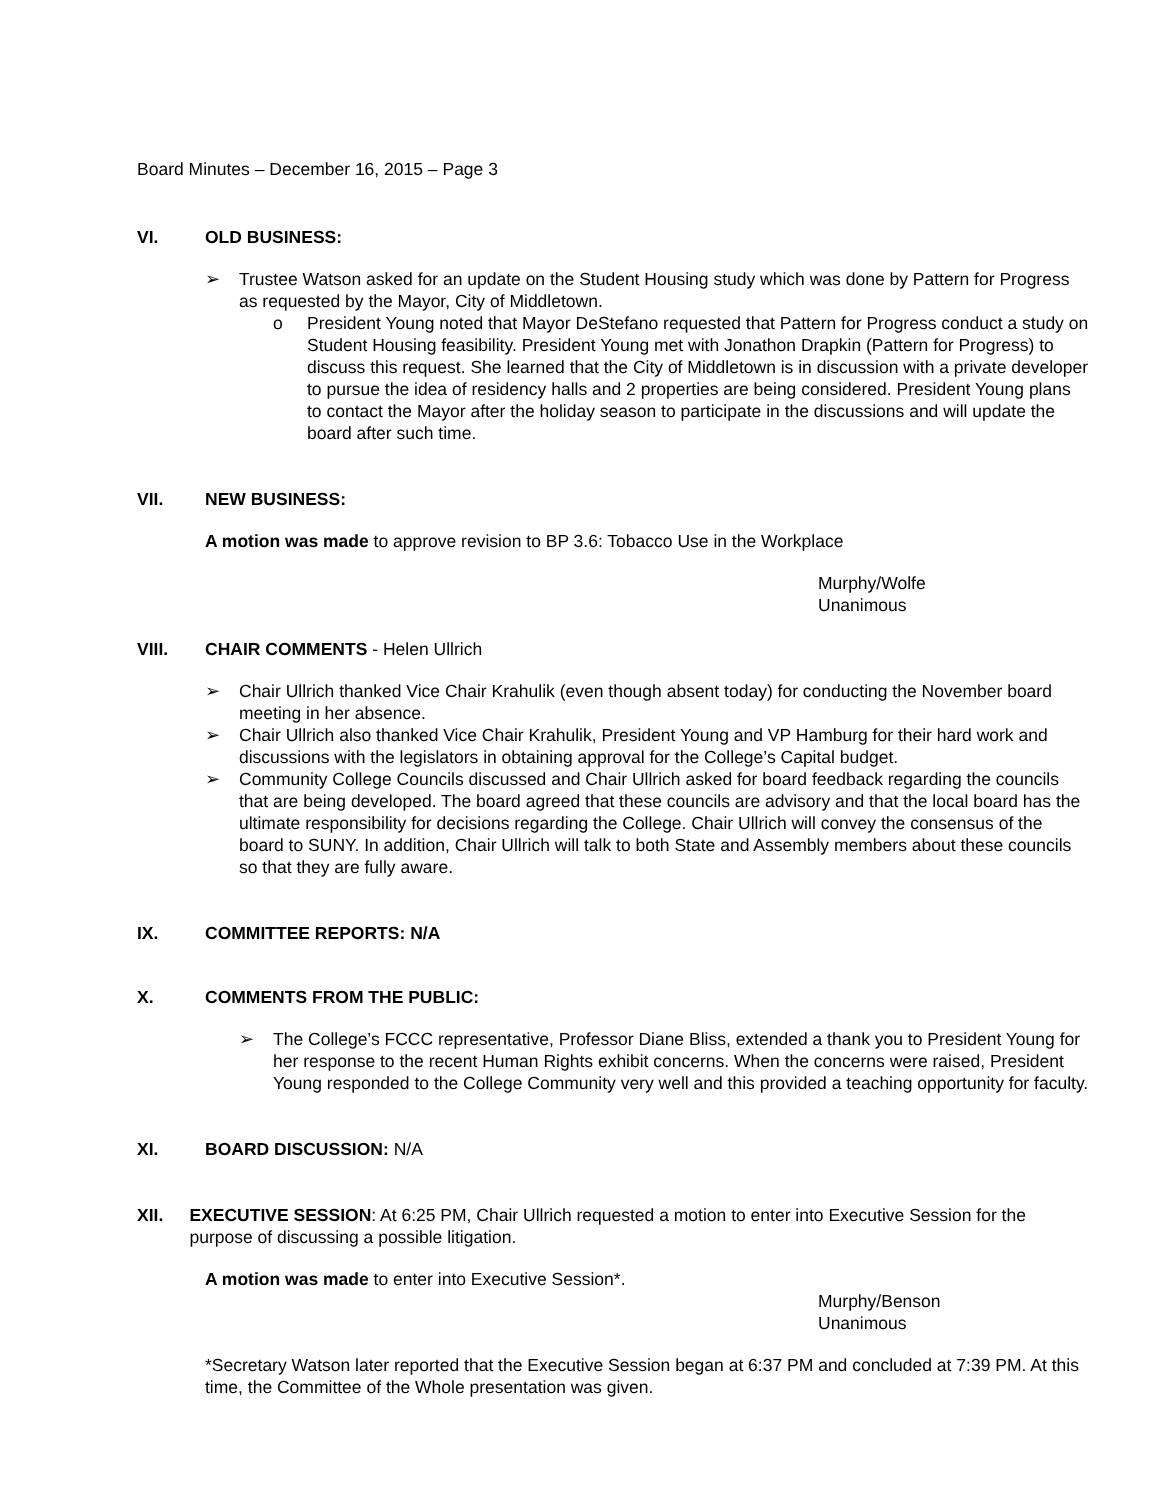Board Minutes – December 16, 2015 – Page 3
VI. OLD BUSINESS:
➢ Trustee Watson asked for an update on the Student Housing study which was done by Pattern for Progress as requested by the Mayor, City of Middletown.
o President Young noted that Mayor DeStefano requested that Pattern for Progress conduct a study on Student Housing feasibility. President Young met with Jonathon Drapkin (Pattern for Progress) to discuss this request. She learned that the City of Middletown is in discussion with a private developer to pursue the idea of residency halls and 2 properties are being considered. President Young plans to contact the Mayor after the holiday season to participate in the discussions and will update the board after such time.
VII. NEW BUSINESS:
A motion was made to approve revision to BP 3.6: Tobacco Use in the Workplace
Murphy/Wolfe
Unanimous
VIII. CHAIR COMMENTS - Helen Ullrich
➢ Chair Ullrich thanked Vice Chair Krahulik (even though absent today) for conducting the November board meeting in her absence.
➢ Chair Ullrich also thanked Vice Chair Krahulik, President Young and VP Hamburg for their hard work and discussions with the legislators in obtaining approval for the College’s Capital budget.
➢ Community College Councils discussed and Chair Ullrich asked for board feedback regarding the councils that are being developed. The board agreed that these councils are advisory and that the local board has the ultimate responsibility for decisions regarding the College. Chair Ullrich will convey the consensus of the board to SUNY. In addition, Chair Ullrich will talk to both State and Assembly members about these councils so that they are fully aware.
IX. COMMITTEE REPORTS: N/A
X. COMMENTS FROM THE PUBLIC:
➢ The College’s FCCC representative, Professor Diane Bliss, extended a thank you to President Young for her response to the recent Human Rights exhibit concerns. When the concerns were raised, President Young responded to the College Community very well and this provided a teaching opportunity for faculty.
XI. BOARD DISCUSSION: N/A
XII. EXECUTIVE SESSION: At 6:25 PM, Chair Ullrich requested a motion to enter into Executive Session for the purpose of discussing a possible litigation.
A motion was made to enter into Executive Session*.
Murphy/Benson
Unanimous
*Secretary Watson later reported that the Executive Session began at 6:37 PM and concluded at 7:39 PM. At this time, the Committee of the Whole presentation was given.